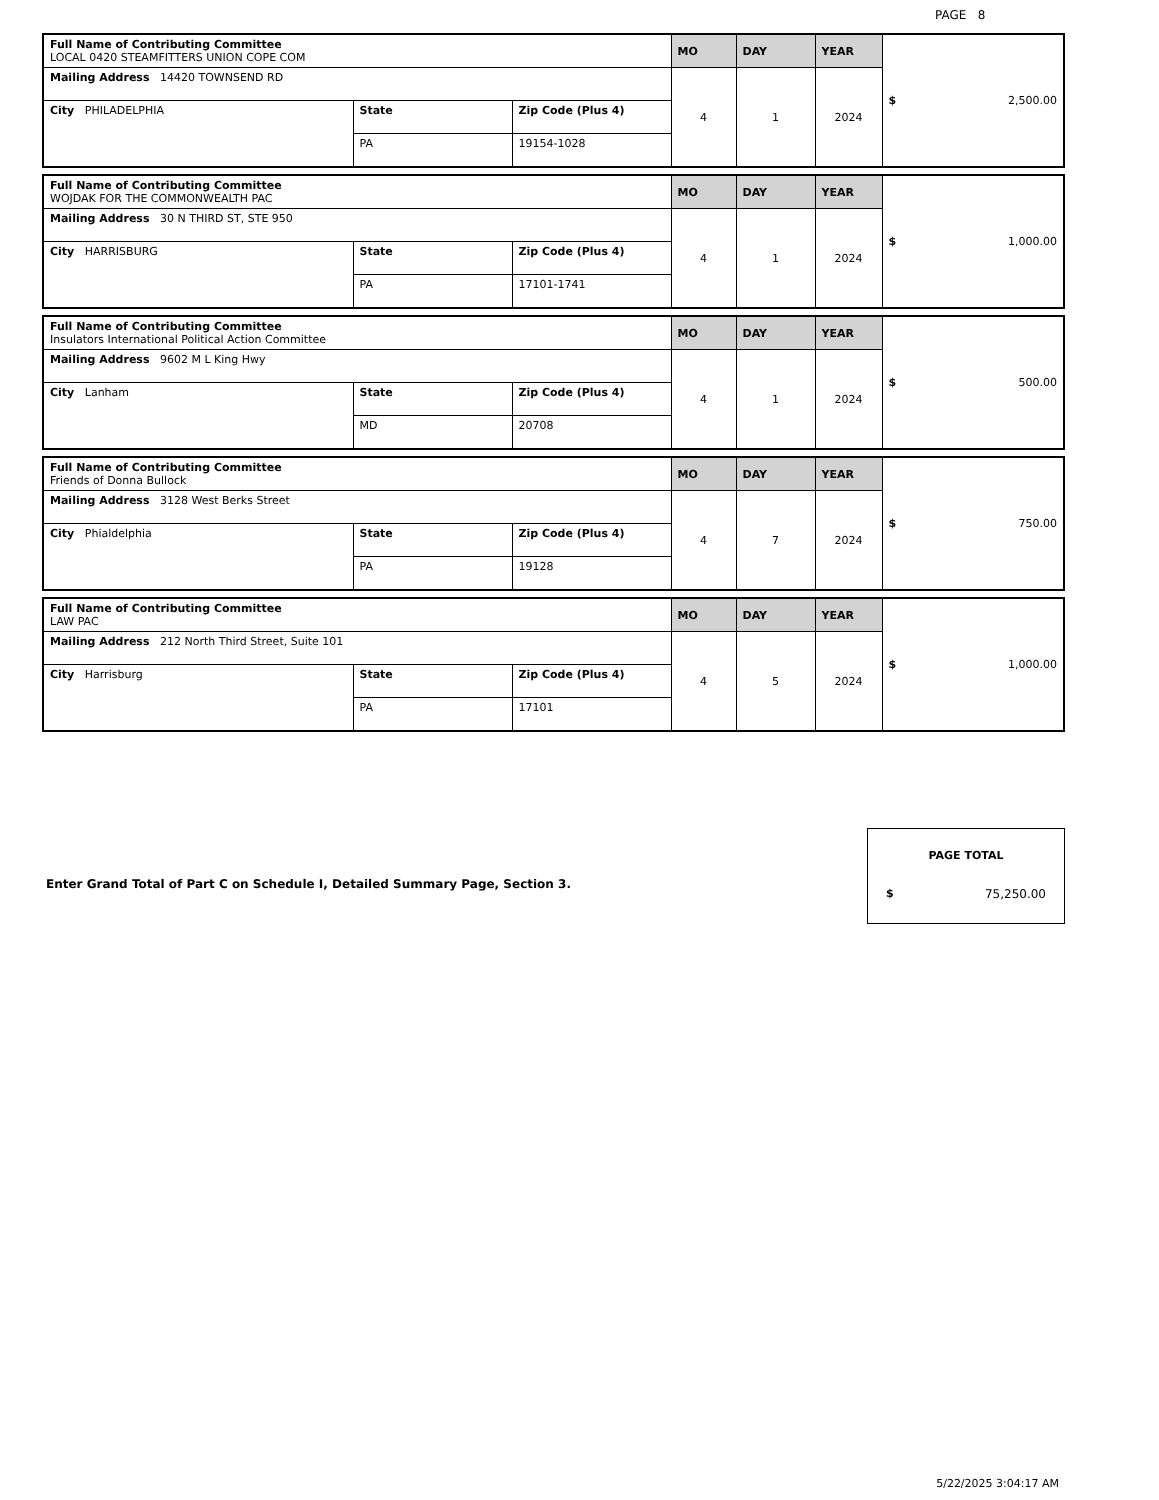PAGE 8
| Full Name of Contributing Committee LOCAL 0420 STEAMFITTERS UNION COPE COM | | | MO | DAY | YEAR | $ 2,500.00 |
| Mailing Address 14420 TOWNSEND RD | | | 4 | 1 | 2024 | |
| City PHILADELPHIA | State | Zip Code (Plus 4) | | | | |
| | PA | 19154-1028 | | | | |
| Full Name of Contributing Committee WOJDAK FOR THE COMMONWEALTH PAC | | | MO | DAY | YEAR | $ 1,000.00 |
| Mailing Address 30 N THIRD ST, STE 950 | | | 4 | 1 | 2024 | |
| City HARRISBURG | State | Zip Code (Plus 4) | | | | |
| | PA | 17101-1741 | | | | |
| Full Name of Contributing Committee Insulators International Political Action Committee | | | MO | DAY | YEAR | $ 500.00 |
| Mailing Address 9602 M L King Hwy | | | 4 | 1 | 2024 | |
| City Lanham | State | Zip Code (Plus 4) | | | | |
| | MD | 20708 | | | | |
| Full Name of Contributing Committee Friends of Donna Bullock | | | MO | DAY | YEAR | $ 750.00 |
| Mailing Address 3128 West Berks Street | | | 4 | 7 | 2024 | |
| City Phialdelphia | State | Zip Code (Plus 4) | | | | |
| | PA | 19128 | | | | |
| Full Name of Contributing Committee LAW PAC | | | MO | DAY | YEAR | $ 1,000.00 |
| Mailing Address 212 North Third Street, Suite 101 | | | 4 | 5 | 2024 | |
| City Harrisburg | State | Zip Code (Plus 4) | | | | |
| | PA | 17101 | | | | |
PAGE TOTAL
$ 75,250.00
Enter Grand Total of Part C on Schedule I, Detailed Summary Page, Section 3.
5/22/2025 3:04:17 AM